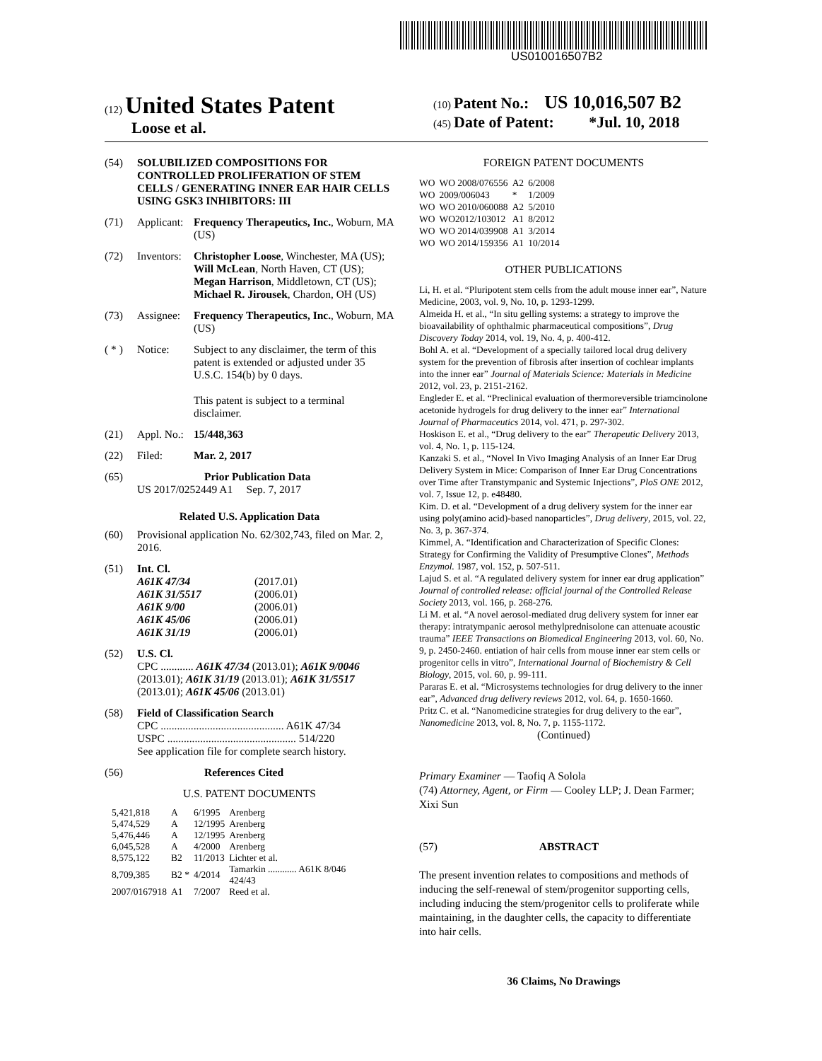US010016507B2
(12) United States Patent
Loose et al.
(10) Patent No.: US 10,016,507 B2
(45) Date of Patent: *Jul. 10, 2018
(54) SOLUBILIZED COMPOSITIONS FOR CONTROLLED PROLIFERATION OF STEM CELLS / GENERATING INNER EAR HAIR CELLS USING GSK3 INHIBITORS: III
(71) Applicant: Frequency Therapeutics, Inc., Woburn, MA (US)
(72) Inventors: Christopher Loose, Winchester, MA (US); Will McLean, North Haven, CT (US); Megan Harrison, Middletown, CT (US); Michael R. Jirousek, Chardon, OH (US)
(73) Assignee: Frequency Therapeutics, Inc., Woburn, MA (US)
( * ) Notice: Subject to any disclaimer, the term of this patent is extended or adjusted under 35 U.S.C. 154(b) by 0 days.
This patent is subject to a terminal disclaimer.
(21) Appl. No.: 15/448,363
(22) Filed: Mar. 2, 2017
(65) Prior Publication Data
US 2017/0252449 A1 Sep. 7, 2017
Related U.S. Application Data
(60) Provisional application No. 62/302,743, filed on Mar. 2, 2016.
(51) Int. Cl.
| A61K 47/34 | (2017.01) |
| A61K 31/5517 | (2006.01) |
| A61K 9/00 | (2006.01) |
| A61K 45/06 | (2006.01) |
| A61K 31/19 | (2006.01) |
(52) U.S. Cl.
CPC ............ A61K 47/34 (2013.01); A61K 9/0046 (2013.01); A61K 31/19 (2013.01); A61K 31/5517 (2013.01); A61K 45/06 (2013.01)
(58) Field of Classification Search
CPC ............................................. A61K 47/34
USPC ............................................... 514/220
See application file for complete search history.
(56) References Cited
U.S. PATENT DOCUMENTS
| 5,421,818 | A | 6/1995 | Arenberg |
| 5,474,529 | A | 12/1995 | Arenberg |
| 5,476,446 | A | 12/1995 | Arenberg |
| 6,045,528 | A | 4/2000 | Arenberg |
| 8,575,122 | B2 | 11/2013 | Lichter et al. |
| 8,709,385 | B2 * | 4/2014 | Tamarkin ............ A61K 8/046 424/43 |
| 2007/0167918 | A1 | 7/2007 | Reed et al. |
FOREIGN PATENT DOCUMENTS
| WO | WO 2008/076556 | A2 | 6/2008 |
| WO | 2009/006043 | * | 1/2009 |
| WO | WO 2010/060088 | A2 | 5/2010 |
| WO | WO2012/103012 | A1 | 8/2012 |
| WO | WO 2014/039908 | A1 | 3/2014 |
| WO | WO 2014/159356 | A1 | 10/2014 |
OTHER PUBLICATIONS
Li, H. et al. “Pluripotent stem cells from the adult mouse inner ear”, Nature Medicine, 2003, vol. 9, No. 10, p. 1293-1299.
Almeida H. et al., “In situ gelling systems: a strategy to improve the bioavailability of ophthalmic pharmaceutical compositions”, Drug Discovery Today 2014, vol. 19, No. 4, p. 400-412.
Bohl A. et al. “Development of a specially tailored local drug delivery system for the prevention of fibrosis after insertion of cochlear implants into the inner ear” Journal of Materials Science: Materials in Medicine 2012, vol. 23, p. 2151-2162.
Engleder E. et al. “Preclinical evaluation of thermoreversible triamcinolone acetonide hydrogels for drug delivery to the inner ear” International Journal of Pharmaceutics 2014, vol. 471, p. 297-302.
Hoskison E. et al., “Drug delivery to the ear” Therapeutic Delivery 2013, vol. 4, No. 1, p. 115-124.
Kanzaki S. et al., “Novel In Vivo Imaging Analysis of an Inner Ear Drug Delivery System in Mice: Comparison of Inner Ear Drug Concentrations over Time after Transtympanic and Systemic Injections”, PloS ONE 2012, vol. 7, Issue 12, p. e48480.
Kim. D. et al. “Development of a drug delivery system for the inner ear using poly(amino acid)-based nanoparticles”, Drug delivery, 2015, vol. 22, No. 3, p. 367-374.
Kimmel, A. “Identification and Characterization of Specific Clones: Strategy for Confirming the Validity of Presumptive Clones”, Methods Enzymol. 1987, vol. 152, p. 507-511.
Lajud S. et al. “A regulated delivery system for inner ear drug application” Journal of controlled release: official journal of the Controlled Release Society 2013, vol. 166, p. 268-276.
Li M. et al. “A novel aerosol-mediated drug delivery system for inner ear therapy: intratympanic aerosol methylprednisolone can attenuate acoustic trauma” IEEE Transactions on Biomedical Engineering 2013, vol. 60, No. 9, p. 2450-2460. entiation of hair cells from mouse inner ear stem cells or progenitor cells in vitro”, International Journal of Biochemistry & Cell Biology, 2015, vol. 60, p. 99-111.
Pararas E. et al. “Microsystems technologies for drug delivery to the inner ear”, Advanced drug delivery reviews 2012, vol. 64, p. 1650-1660.
Pritz C. et al. “Nanomedicine strategies for drug delivery to the ear”, Nanomedicine 2013, vol. 8, No. 7, p. 1155-1172.
(Continued)
Primary Examiner — Taofiq A Solola
(74) Attorney, Agent, or Firm — Cooley LLP; J. Dean Farmer; Xixi Sun
(57) ABSTRACT
The present invention relates to compositions and methods of inducing the self-renewal of stem/progenitor supporting cells, including inducing the stem/progenitor cells to proliferate while maintaining, in the daughter cells, the capacity to differentiate into hair cells.
36 Claims, No Drawings